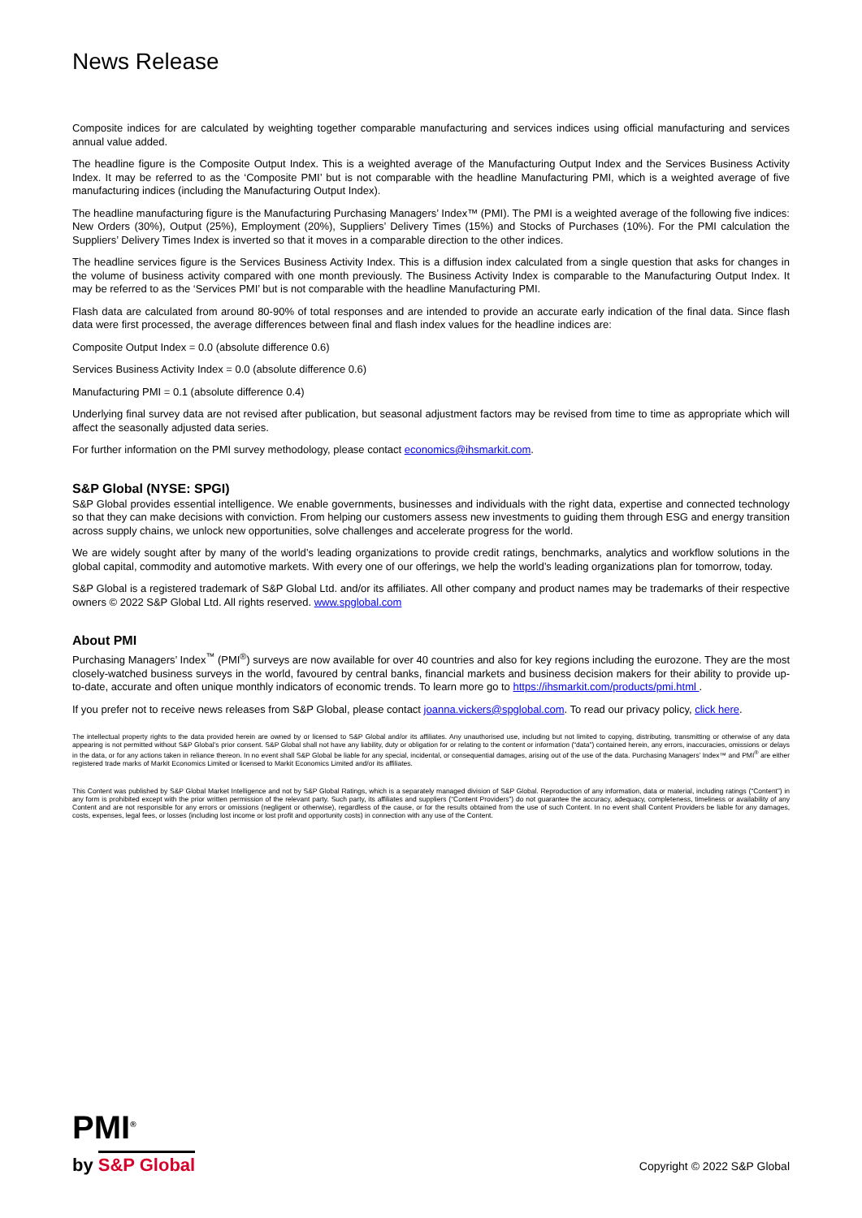News Release
Composite indices for are calculated by weighting together comparable manufacturing and services indices using official manufacturing and services annual value added.
The headline figure is the Composite Output Index. This is a weighted average of the Manufacturing Output Index and the Services Business Activity Index. It may be referred to as the ‘Composite PMI’ but is not comparable with the headline Manufacturing PMI, which is a weighted average of five manufacturing indices (including the Manufacturing Output Index).
The headline manufacturing figure is the Manufacturing Purchasing Managers’ Index™ (PMI). The PMI is a weighted average of the following five indices: New Orders (30%), Output (25%), Employment (20%), Suppliers’ Delivery Times (15%) and Stocks of Purchases (10%). For the PMI calculation the Suppliers’ Delivery Times Index is inverted so that it moves in a comparable direction to the other indices.
The headline services figure is the Services Business Activity Index. This is a diffusion index calculated from a single question that asks for changes in the volume of business activity compared with one month previously. The Business Activity Index is comparable to the Manufacturing Output Index. It may be referred to as the ‘Services PMI’ but is not comparable with the headline Manufacturing PMI.
Flash data are calculated from around 80-90% of total responses and are intended to provide an accurate early indication of the final data. Since flash data were first processed, the average differences between final and flash index values for the headline indices are:
Composite Output Index = 0.0 (absolute difference 0.6)
Services Business Activity Index = 0.0 (absolute difference 0.6)
Manufacturing PMI = 0.1 (absolute difference 0.4)
Underlying final survey data are not revised after publication, but seasonal adjustment factors may be revised from time to time as appropriate which will affect the seasonally adjusted data series.
For further information on the PMI survey methodology, please contact economics@ihsmarkit.com.
S&P Global (NYSE: SPGI)
S&P Global provides essential intelligence. We enable governments, businesses and individuals with the right data, expertise and connected technology so that they can make decisions with conviction. From helping our customers assess new investments to guiding them through ESG and energy transition across supply chains, we unlock new opportunities, solve challenges and accelerate progress for the world.
We are widely sought after by many of the world’s leading organizations to provide credit ratings, benchmarks, analytics and workflow solutions in the global capital, commodity and automotive markets. With every one of our offerings, we help the world’s leading organizations plan for tomorrow, today.
S&P Global is a registered trademark of S&P Global Ltd. and/or its affiliates. All other company and product names may be trademarks of their respective owners © 2022 S&P Global Ltd. All rights reserved. www.spglobal.com
About PMI
Purchasing Managers’ Index<sup>™</sup> (PMI<sup>®</sup>) surveys are now available for over 40 countries and also for key regions including the eurozone. They are the most closely-watched business surveys in the world, favoured by central banks, financial markets and business decision makers for their ability to provide up-to-date, accurate and often unique monthly indicators of economic trends. To learn more go to https://ihsmarkit.com/products/pmi.html .
If you prefer not to receive news releases from S&P Global, please contact joanna.vickers@spglobal.com. To read our privacy policy, click here.
The intellectual property rights to the data provided herein are owned by or licensed to S&P Global and/or its affiliates. Any unauthorised use, including but not limited to copying, distributing, transmitting or otherwise of any data appearing is not permitted without S&P Global’s prior consent. S&P Global shall not have any liability, duty or obligation for or relating to the content or information (“data”) contained herein, any errors, inaccuracies, omissions or delays in the data, or for any actions taken in reliance thereon. In no event shall S&P Global be liable for any special, incidental, or consequential damages, arising out of the use of the data. Purchasing Managers’ Index™ and PMI<sup>®</sup> are either registered trade marks of Markit Economics Limited or licensed to Markit Economics Limited and/or its affiliates.
This Content was published by S&P Global Market Intelligence and not by S&P Global Ratings, which is a separately managed division of S&P Global. Reproduction of any information, data or material, including ratings (“Content”) in any form is prohibited except with the prior written permission of the relevant party. Such party, its affiliates and suppliers (“Content Providers”) do not guarantee the accuracy, adequacy, completeness, timeliness or availability of any Content and are not responsible for any errors or omissions (negligent or otherwise), regardless of the cause, or for the results obtained from the use of such Content. In no event shall Content Providers be liable for any damages, costs, expenses, legal fees, or losses (including lost income or lost profit and opportunity costs) in connection with any use of the Content.
PMI<sup>®</sup>
by S&P Global
Copyright © 2022 S&P Global